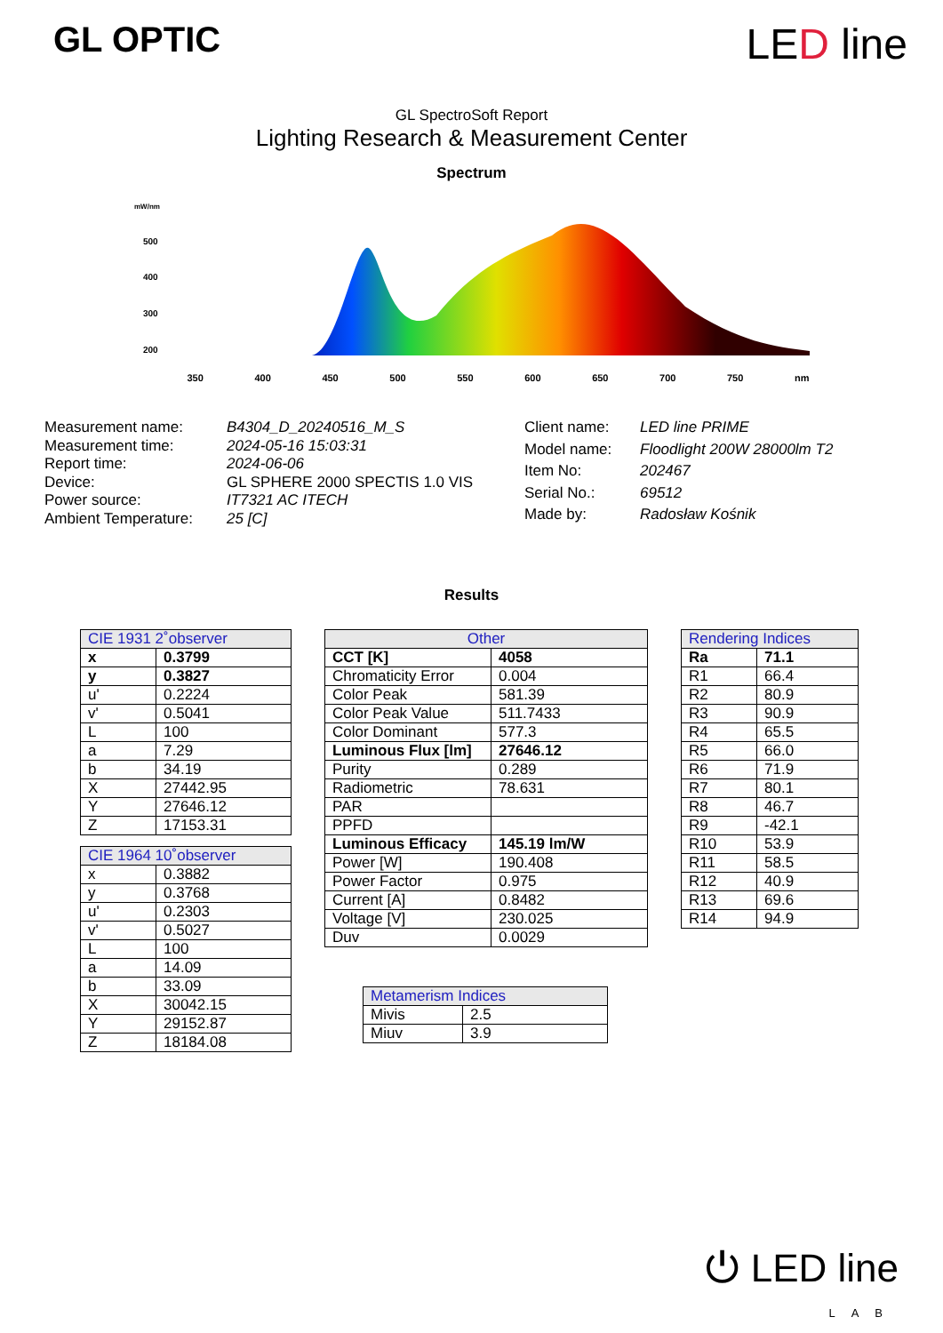GL OPTIC
LED line
GL SpectroSoft Report
Lighting Research & Measurement Center
Spectrum
mW/nm
500
400
300
200
350 400 450 500 550 600 650 700 750 nm
| Measurement name: | B4304_D_20240516_M_S |
| Measurement time: | 2024-05-16 15:03:31 |
| Report time: | 2024-06-06 |
| Device: | GL SPHERE 2000 SPECTIS 1.0 VIS |
| Power source: | IT7321 AC ITECH |
| Ambient Temperature: | 25 [C] |
| Client name: | LED line PRIME |
| Model name: | Floodlight 200W 28000lm T2 |
| Item No: | 202467 |
| Serial No.: | 69512 |
| Made by: | Radosław Kośnik |
Results
| CIE 1931 2˚observer | |
| --- | --- |
| x | 0.3799 |
| y | 0.3827 |
| u' | 0.2224 |
| v' | 0.5041 |
| L | 100 |
| a | 7.29 |
| b | 34.19 |
| X | 27442.95 |
| Y | 27646.12 |
| Z | 17153.31 |
| CIE 1964 10˚observer | |
| --- | --- |
| x | 0.3882 |
| y | 0.3768 |
| u' | 0.2303 |
| v' | 0.5027 |
| L | 100 |
| a | 14.09 |
| b | 33.09 |
| X | 30042.15 |
| Y | 29152.87 |
| Z | 18184.08 |
| Other | |
| --- | --- |
| CCT [K] | 4058 |
| Chromaticity Error | 0.004 |
| Color Peak | 581.39 |
| Color Peak Value | 511.7433 |
| Color Dominant | 577.3 |
| Luminous Flux [lm] | 27646.12 |
| Purity | 0.289 |
| Radiometric | 78.631 |
| PAR | |
| PPFD | |
| Luminous Efficacy | 145.19 lm/W |
| Power [W] | 190.408 |
| Power Factor | 0.975 |
| Current [A] | 0.8482 |
| Voltage [V] | 230.025 |
| Duv | 0.0029 |
| Metamerism Indices | |
| --- | --- |
| Mivis | 2.5 |
| Miuv | 3.9 |
| Rendering Indices | |
| --- | --- |
| Ra | 71.1 |
| R1 | 66.4 |
| R2 | 80.9 |
| R3 | 90.9 |
| R4 | 65.5 |
| R5 | 66.0 |
| R6 | 71.9 |
| R7 | 80.1 |
| R8 | 46.7 |
| R9 | -42.1 |
| R10 | 53.9 |
| R11 | 58.5 |
| R12 | 40.9 |
| R13 | 69.6 |
| R14 | 94.9 |
⏻ LED line
LAB